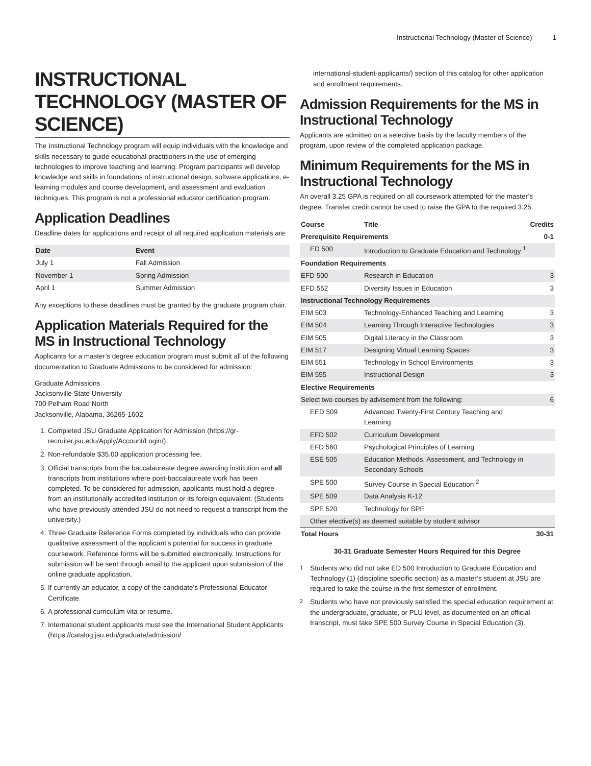Instructional Technology (Master of Science) 1
INSTRUCTIONAL TECHNOLOGY (MASTER OF SCIENCE)
The Instructional Technology program will equip individuals with the knowledge and skills necessary to guide educational practitioners in the use of emerging technologies to improve teaching and learning. Program participants will develop knowledge and skills in foundations of instructional design, software applications, e-learning modules and course development, and assessment and evaluation techniques. This program is not a professional educator certification program.
Application Deadlines
Deadline dates for applications and receipt of all required application materials are:
| Date | Event |
| --- | --- |
| July 1 | Fall Admission |
| November 1 | Spring Admission |
| April 1 | Summer Admission |
Any exceptions to these deadlines must be granted by the graduate program chair.
Application Materials Required for the MS in Instructional Technology
Applicants for a master’s degree education program must submit all of the following documentation to Graduate Admissions to be considered for admission:
Graduate Admissions
Jacksonville State University
700 Pelham Road North
Jacksonville, Alabama, 36265-1602
1. Completed JSU Graduate Application for Admission (https://gr-recruiter.jsu.edu/Apply/Account/Login/).
2. Non-refundable $35.00 application processing fee.
3. Official transcripts from the baccalaureate degree awarding institution and all transcripts from institutions where post-baccalaureate work has been completed. To be considered for admission, applicants must hold a degree from an institutionally accredited institution or its foreign equivalent. (Students who have previously attended JSU do not need to request a transcript from the university.)
4. Three Graduate Reference Forms completed by individuals who can provide qualitative assessment of the applicant’s potential for success in graduate coursework. Reference forms will be submitted electronically. Instructions for submission will be sent through email to the applicant upon submission of the online graduate application.
5. If currently an educator, a copy of the candidate’s Professional Educator Certificate.
6. A professional curriculum vita or resume.
7. International student applicants must see the International Student Applicants (https://catalog.jsu.edu/graduate/admission/
international-student-applicants/) section of this catalog for other application and enrollment requirements.
Admission Requirements for the MS in Instructional Technology
Applicants are admitted on a selective basis by the faculty members of the program, upon review of the completed application package.
Minimum Requirements for the MS in Instructional Technology
An overall 3.25 GPA is required on all coursework attempted for the master’s degree. Transfer credit cannot be used to raise the GPA to the required 3.25.
| Course | Title | Credits |
| --- | --- | --- |
| Prerequisite Requirements | | 0-1 |
| ED 500 | Introduction to Graduate Education and Technology <sup>1</sup> | |
| Foundation Requirements | | |
| EFD 500 | Research in Education | 3 |
| EFD 552 | Diversity Issues in Education | 3 |
| Instructional Technology Requirements | | |
| EIM 503 | Technology-Enhanced Teaching and Learning | 3 |
| EIM 504 | Learning Through Interactive Technologies | 3 |
| EIM 505 | Digital Literacy in the Classroom | 3 |
| EIM 517 | Designing Virtual Learning Spaces | 3 |
| EIM 551 | Technology in School Environments | 3 |
| EIM 555 | Instructional Design | 3 |
| Elective Requirements | | |
| Select two courses by advisement from the following: | | 6 |
| EED 509 | Advanced Twenty-First Century Teaching and Learning | |
| EFD 502 | Curriculum Development | |
| EFD 560 | Psychological Principles of Learning | |
| ESE 505 | Education Methods, Assessment, and Technology in Secondary Schools | |
| SPE 500 | Survey Course in Special Education <sup>2</sup> | |
| SPE 509 | Data Analysis K-12 | |
| SPE 520 | Technology for SPE | |
| Other elective(s) as deemed suitable by student advisor | | |
| Total Hours | | 30-31 |
30-31 Graduate Semester Hours Required for this Degree
<sup>1</sup> Students who did not take ED 500 Introduction to Graduate Education and Technology (1) (discipline specific section) as a master’s student at JSU are required to take the course in the first semester of enrollment.
<sup>2</sup> Students who have not previously satisfied the special education requirement at the undergraduate, graduate, or PLU level, as documented on an official transcript, must take SPE 500 Survey Course in Special Education (3).